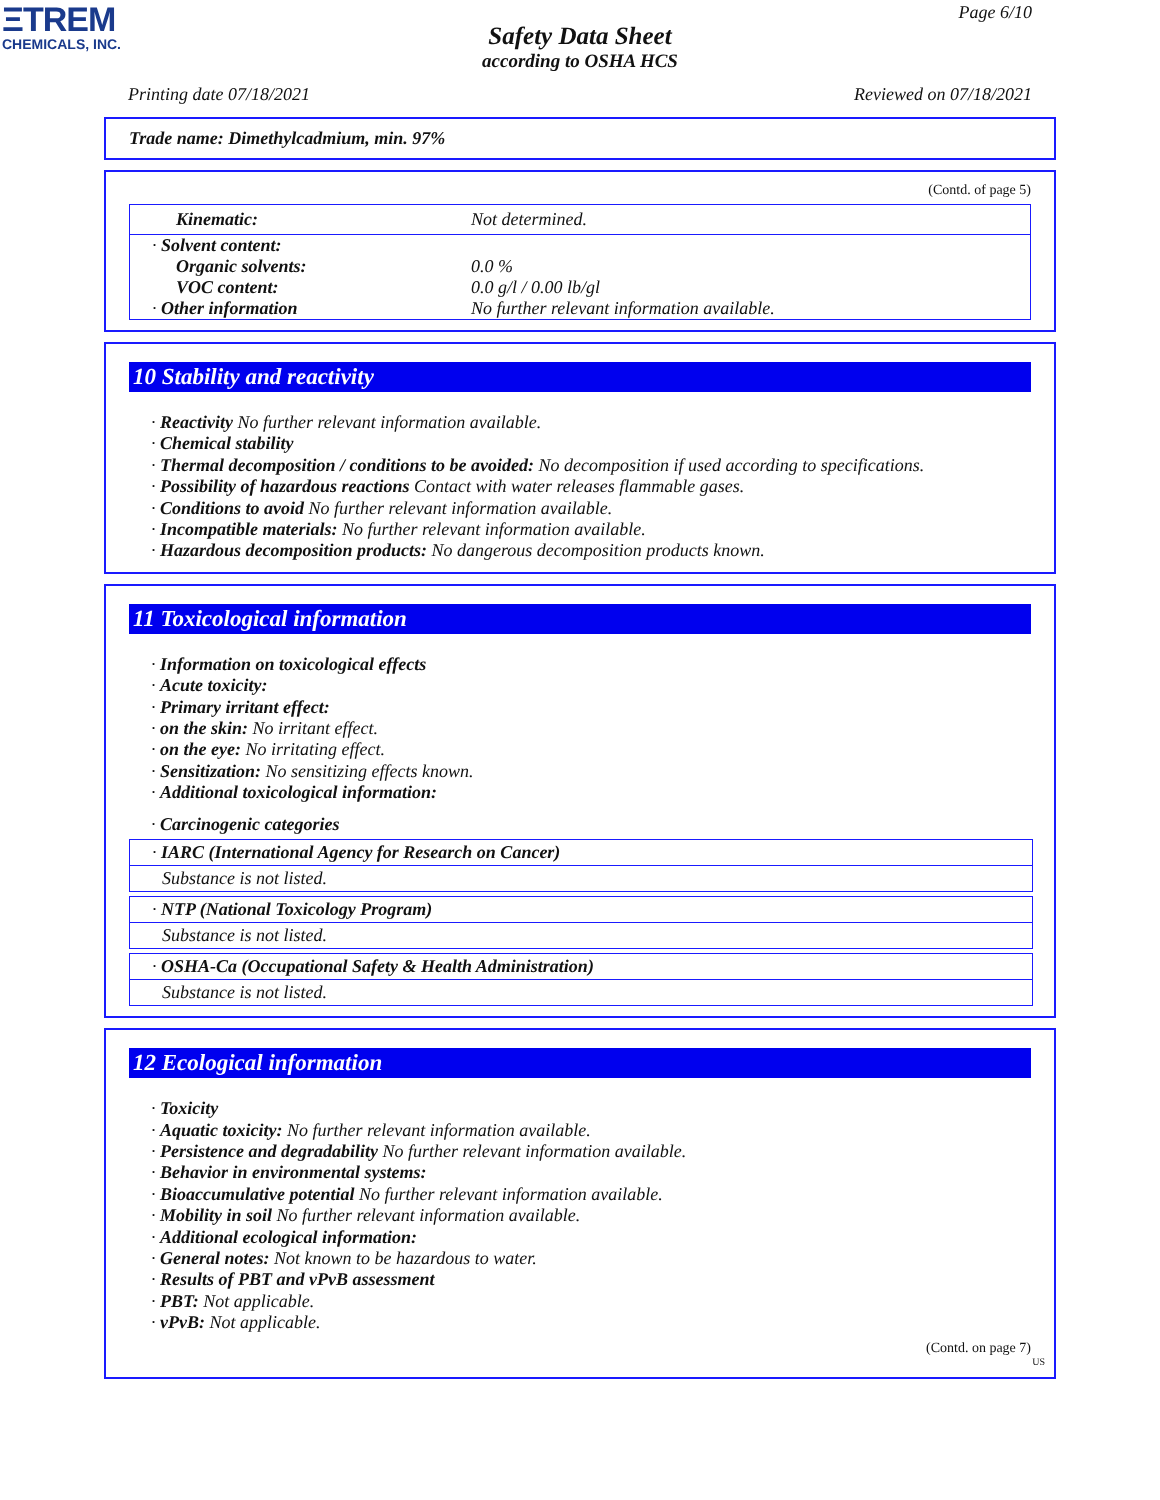ΞTREM
CHEMICALS, INC.
Page 6/10
Safety Data Sheet
according to OSHA HCS
Printing date 07/18/2021 Reviewed on 07/18/2021
Trade name: Dimethylcadmium, min. 97%
(Contd. of page 5)
| Kinematic: | Not determined. |
| · Solvent content: | |
| Organic solvents: | 0.0 % |
| VOC content: | 0.0 g/l / 0.00 lb/gl |
| · Other information | No further relevant information available. |
10 Stability and reactivity
· Reactivity No further relevant information available.
· Chemical stability
· Thermal decomposition / conditions to be avoided: No decomposition if used according to specifications.
· Possibility of hazardous reactions Contact with water releases flammable gases.
· Conditions to avoid No further relevant information available.
· Incompatible materials: No further relevant information available.
· Hazardous decomposition products: No dangerous decomposition products known.
11 Toxicological information
· Information on toxicological effects
· Acute toxicity:
· Primary irritant effect:
· on the skin: No irritant effect.
· on the eye: No irritating effect.
· Sensitization: No sensitizing effects known.
· Additional toxicological information:
· Carcinogenic categories
· IARC (International Agency for Research on Cancer)
Substance is not listed.
· NTP (National Toxicology Program)
Substance is not listed.
· OSHA-Ca (Occupational Safety & Health Administration)
Substance is not listed.
12 Ecological information
· Toxicity
· Aquatic toxicity: No further relevant information available.
· Persistence and degradability No further relevant information available.
· Behavior in environmental systems:
· Bioaccumulative potential No further relevant information available.
· Mobility in soil No further relevant information available.
· Additional ecological information:
· General notes: Not known to be hazardous to water.
· Results of PBT and vPvB assessment
· PBT: Not applicable.
· vPvB: Not applicable.
(Contd. on page 7)
US